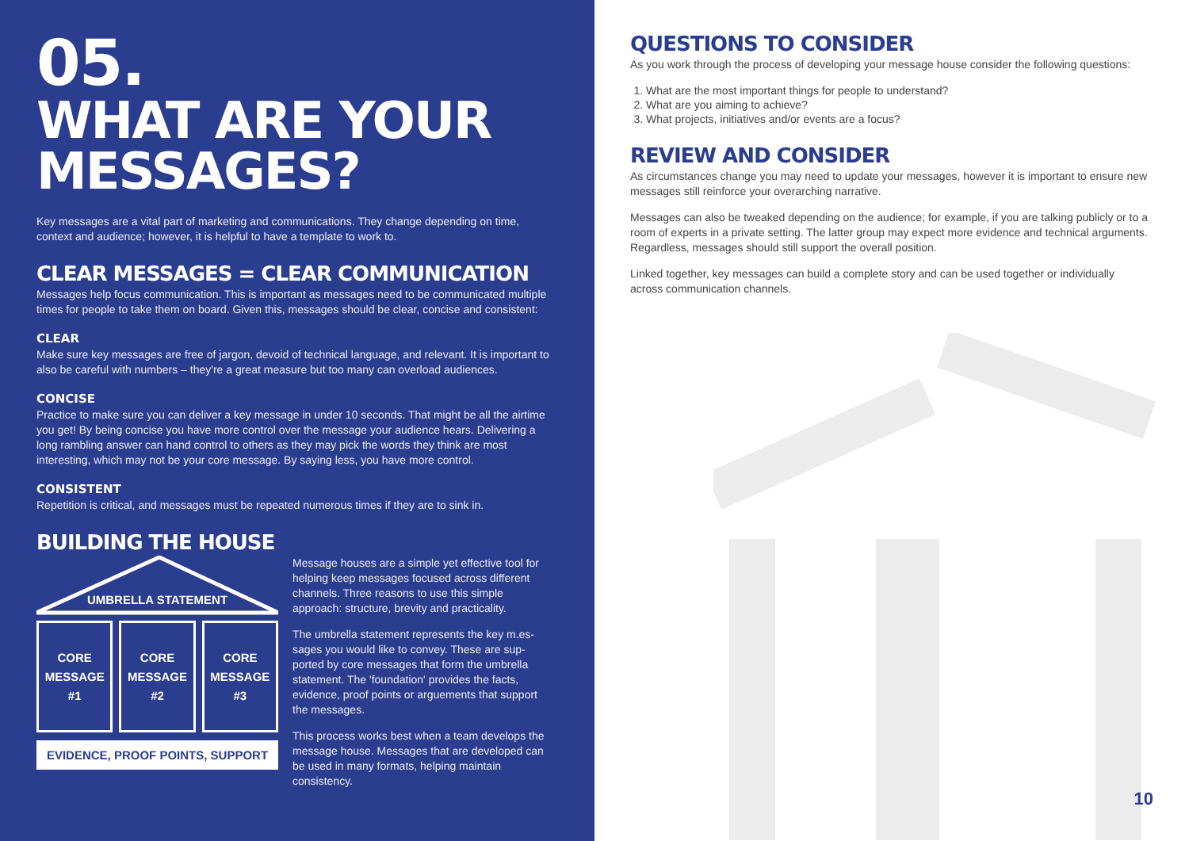05.
WHAT ARE YOUR MESSAGES?
Key messages are a vital part of marketing and communications. They change depending on time, context and audience; however, it is helpful to have a template to work to.
CLEAR MESSAGES = CLEAR COMMUNICATION
Messages help focus communication. This is important as messages need to be communicated multiple times for people to take them on board. Given this, messages should be clear, concise and consistent:
CLEAR
Make sure key messages are free of jargon, devoid of technical language, and relevant. It is important to also be careful with numbers – they're a great measure but too many can overload audiences.
CONCISE
Practice to make sure you can deliver a key message in under 10 seconds. That might be all the airtime you get! By being concise you have more control over the message your audience hears. Delivering a long rambling answer can hand control to others as they may pick the words they think are most interesting, which may not be your core message. By saying less, you have more control.
CONSISTENT
Repetition is critical, and messages must be repeated numerous times if they are to sink in.
BUILDING THE HOUSE
UMBRELLA STATEMENT
CORE
MESSAGE
#1
CORE
MESSAGE
#2
CORE
MESSAGE
#3
EVIDENCE, PROOF POINTS, SUPPORT
Message houses are a simple yet effective tool for helping keep messages focused across different channels. Three reasons to use this simple approach: structure, brevity and practicality.
The umbrella statement represents the key m.es-sages you would like to convey. These are sup-ported by core messages that form the umbrella statement. The 'foundation' provides the facts, evidence, proof points or arguements that support the messages.
This process works best when a team develops the message house. Messages that are developed can be used in many formats, helping maintain consistency.
QUESTIONS TO CONSIDER
As you work through the process of developing your message house consider the following questions:
1. What are the most important things for people to understand?
2. What are you aiming to achieve?
3. What projects, initiatives and/or events are a focus?
REVIEW AND CONSIDER
As circumstances change you may need to update your messages, however it is important to ensure new messages still reinforce your overarching narrative.
Messages can also be tweaked depending on the audience; for example, if you are talking publicly or to a room of experts in a private setting. The latter group may expect more evidence and technical arguments. Regardless, messages should still support the overall position.
Linked together, key messages can build a complete story and can be used together or individually across communication channels.
10